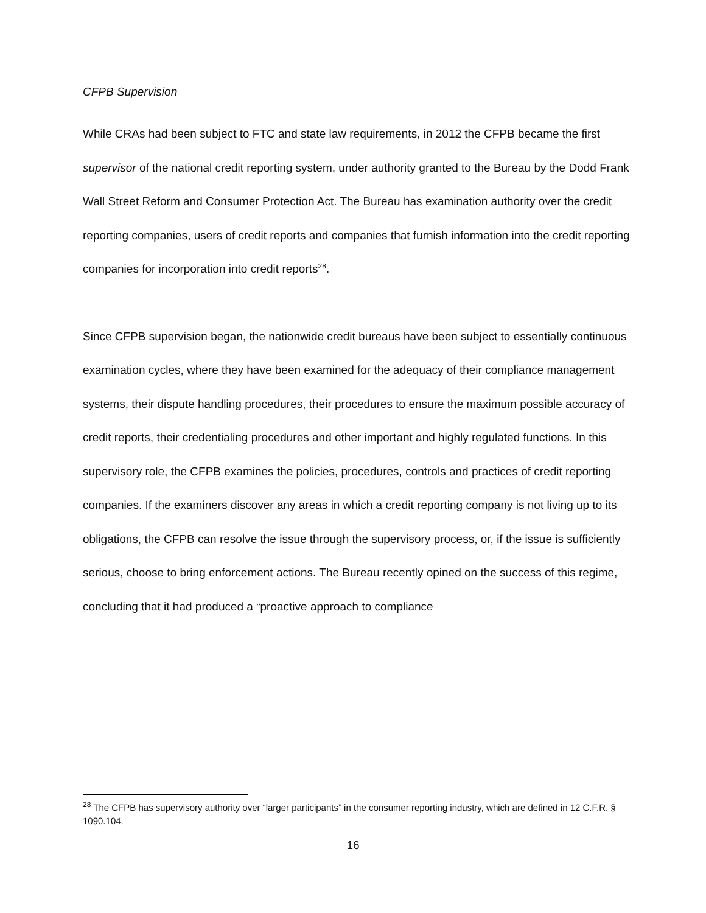CFPB Supervision
While CRAs had been subject to FTC and state law requirements, in 2012 the CFPB became the first supervisor of the national credit reporting system, under authority granted to the Bureau by the Dodd Frank Wall Street Reform and Consumer Protection Act. The Bureau has examination authority over the credit reporting companies, users of credit reports and companies that furnish information into the credit reporting companies for incorporation into credit reports<sup>28</sup>.
Since CFPB supervision began, the nationwide credit bureaus have been subject to essentially continuous examination cycles, where they have been examined for the adequacy of their compliance management systems, their dispute handling procedures, their procedures to ensure the maximum possible accuracy of credit reports, their credentialing procedures and other important and highly regulated functions. In this supervisory role, the CFPB examines the policies, procedures, controls and practices of credit reporting companies. If the examiners discover any areas in which a credit reporting company is not living up to its obligations, the CFPB can resolve the issue through the supervisory process, or, if the issue is sufficiently serious, choose to bring enforcement actions. The Bureau recently opined on the success of this regime, concluding that it had produced a “proactive approach to compliance
<sup>28</sup> The CFPB has supervisory authority over “larger participants” in the consumer reporting industry, which are defined in 12 C.F.R. § 1090.104.
16